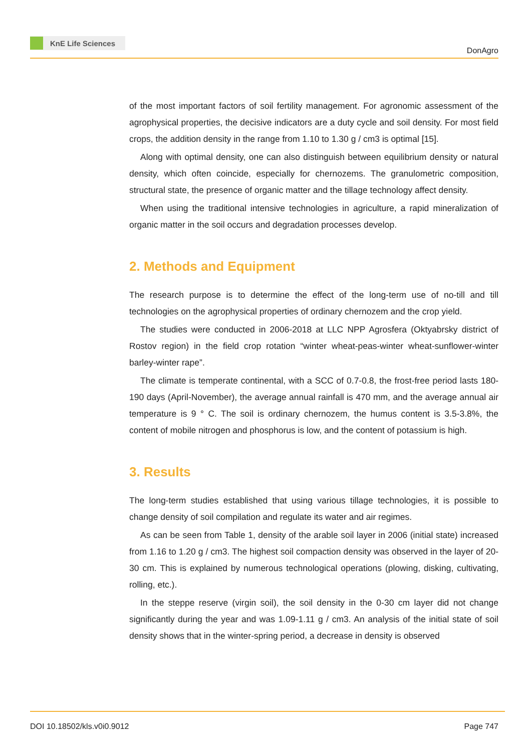KnE Life Sciences
DonAgro
of the most important factors of soil fertility management. For agronomic assessment of the agrophysical properties, the decisive indicators are a duty cycle and soil density. For most field crops, the addition density in the range from 1.10 to 1.30 g / cm3 is optimal [15].
Along with optimal density, one can also distinguish between equilibrium density or natural density, which often coincide, especially for chernozems. The granulometric composition, structural state, the presence of organic matter and the tillage technology affect density.
When using the traditional intensive technologies in agriculture, a rapid mineralization of organic matter in the soil occurs and degradation processes develop.
2. Methods and Equipment
The research purpose is to determine the effect of the long-term use of no-till and till technologies on the agrophysical properties of ordinary chernozem and the crop yield.
The studies were conducted in 2006-2018 at LLC NPP Agrosfera (Oktyabrsky district of Rostov region) in the field crop rotation “winter wheat-peas-winter wheat-sunflower-winter barley-winter rape”.
The climate is temperate continental, with a SCC of 0.7-0.8, the frost-free period lasts 180-190 days (April-November), the average annual rainfall is 470 mm, and the average annual air temperature is 9 ° C. The soil is ordinary chernozem, the humus content is 3.5-3.8%, the content of mobile nitrogen and phosphorus is low, and the content of potassium is high.
3. Results
The long-term studies established that using various tillage technologies, it is possible to change density of soil compilation and regulate its water and air regimes.
As can be seen from Table 1, density of the arable soil layer in 2006 (initial state) increased from 1.16 to 1.20 g / cm3. The highest soil compaction density was observed in the layer of 20-30 cm. This is explained by numerous technological operations (plowing, disking, cultivating, rolling, etc.).
In the steppe reserve (virgin soil), the soil density in the 0-30 cm layer did not change significantly during the year and was 1.09-1.11 g / cm3. An analysis of the initial state of soil density shows that in the winter-spring period, a decrease in density is observed
DOI 10.18502/kls.v0i0.9012 Page 747